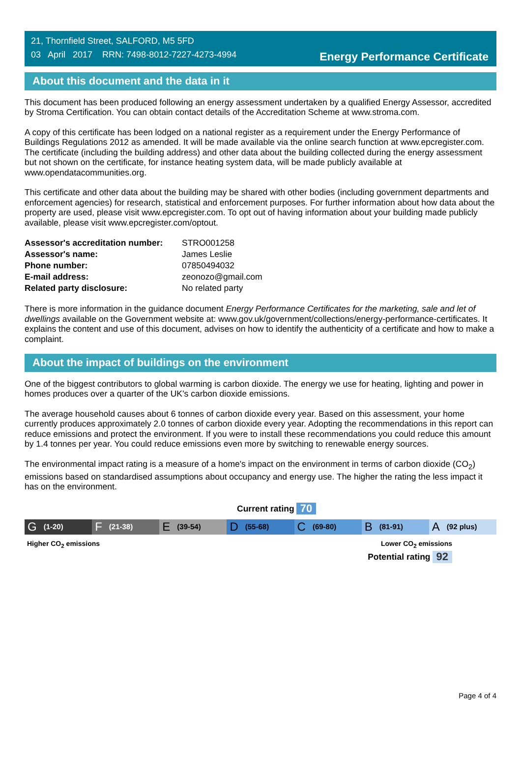21, Thornfield Street, SALFORD, M5 5FD
03 April 2017 RRN: 7498-8012-7227-4273-4994
Energy Performance Certificate
About this document and the data in it
This document has been produced following an energy assessment undertaken by a qualified Energy Assessor, accredited by Stroma Certification. You can obtain contact details of the Accreditation Scheme at www.stroma.com.
A copy of this certificate has been lodged on a national register as a requirement under the Energy Performance of Buildings Regulations 2012 as amended. It will be made available via the online search function at www.epcregister.com. The certificate (including the building address) and other data about the building collected during the energy assessment but not shown on the certificate, for instance heating system data, will be made publicly available at www.opendatacommunities.org.
This certificate and other data about the building may be shared with other bodies (including government departments and enforcement agencies) for research, statistical and enforcement purposes. For further information about how data about the property are used, please visit www.epcregister.com. To opt out of having information about your building made publicly available, please visit www.epcregister.com/optout.
| Assessor's accreditation number: | STRO001258 |
| Assessor's name: | James Leslie |
| Phone number: | 07850494032 |
| E-mail address: | zeonozo@gmail.com |
| Related party disclosure: | No related party |
There is more information in the guidance document Energy Performance Certificates for the marketing, sale and let of dwellings available on the Government website at: www.gov.uk/government/collections/energy-performance-certificates. It explains the content and use of this document, advises on how to identify the authenticity of a certificate and how to make a complaint.
About the impact of buildings on the environment
One of the biggest contributors to global warming is carbon dioxide. The energy we use for heating, lighting and power in homes produces over a quarter of the UK’s carbon dioxide emissions.
The average household causes about 6 tonnes of carbon dioxide every year. Based on this assessment, your home currently produces approximately 2.0 tonnes of carbon dioxide every year. Adopting the recommendations in this report can reduce emissions and protect the environment. If you were to install these recommendations you could reduce this amount by 1.4 tonnes per year. You could reduce emissions even more by switching to renewable energy sources.
The environmental impact rating is a measure of a home's impact on the environment in terms of carbon dioxide (CO<sub>2</sub>) emissions based on standardised assumptions about occupancy and energy use. The higher the rating the less impact it has on the environment.
Current rating 70
G (1-20)
F (21-38)
E (39-54)
D (55-68)
C (69-80)
B (81-91)
A (92 plus)
Higher CO<sub>2</sub> emissions Lower CO<sub>2</sub> emissions
Potential rating 92
Page 4 of 4